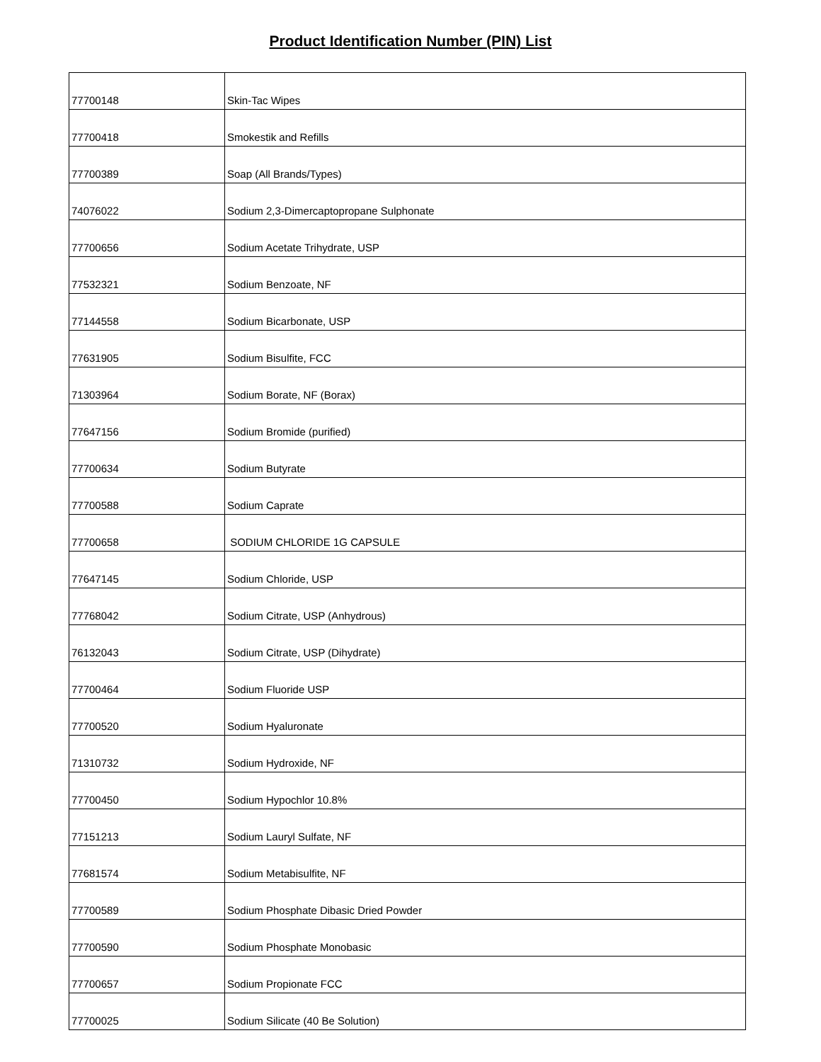Product Identification Number (PIN) List
| 77700148 | Skin-Tac Wipes |
| 77700418 | Smokestik and Refills |
| 77700389 | Soap (All Brands/Types) |
| 74076022 | Sodium 2,3-Dimercaptopropane Sulphonate |
| 77700656 | Sodium Acetate Trihydrate, USP |
| 77532321 | Sodium Benzoate, NF |
| 77144558 | Sodium Bicarbonate, USP |
| 77631905 | Sodium Bisulfite, FCC |
| 71303964 | Sodium Borate, NF (Borax) |
| 77647156 | Sodium Bromide (purified) |
| 77700634 | Sodium Butyrate |
| 77700588 | Sodium Caprate |
| 77700658 | SODIUM CHLORIDE 1G CAPSULE |
| 77647145 | Sodium Chloride, USP |
| 77768042 | Sodium Citrate, USP (Anhydrous) |
| 76132043 | Sodium Citrate, USP (Dihydrate) |
| 77700464 | Sodium Fluoride USP |
| 77700520 | Sodium Hyaluronate |
| 71310732 | Sodium Hydroxide, NF |
| 77700450 | Sodium Hypochlor 10.8% |
| 77151213 | Sodium Lauryl Sulfate, NF |
| 77681574 | Sodium Metabisulfite, NF |
| 77700589 | Sodium Phosphate Dibasic Dried Powder |
| 77700590 | Sodium Phosphate Monobasic |
| 77700657 | Sodium Propionate FCC |
| 77700025 | Sodium Silicate (40 Be Solution) |